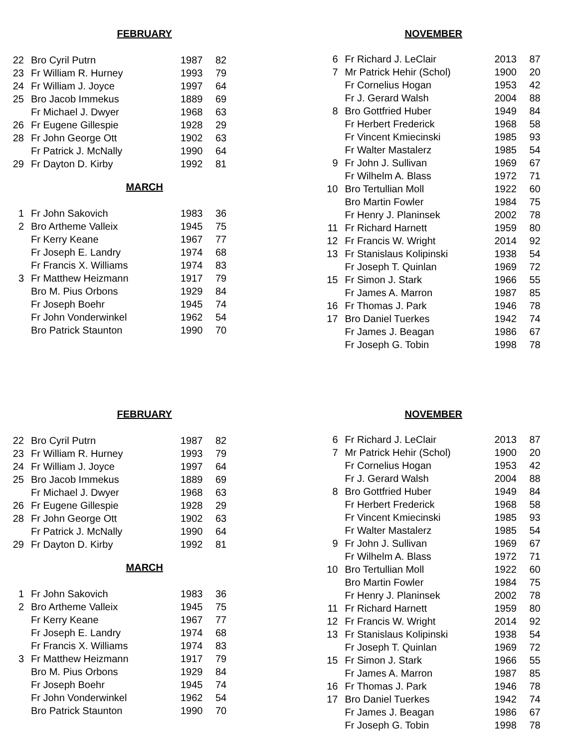FEBRUARY
| 22 | Bro Cyril Putrn | 1987 | 82 |
| 23 | Fr William R. Hurney | 1993 | 79 |
| 24 | Fr William J. Joyce | 1997 | 64 |
| 25 | Bro Jacob Immekus | 1889 | 69 |
| | Fr Michael J. Dwyer | 1968 | 63 |
| 26 | Fr Eugene Gillespie | 1928 | 29 |
| 28 | Fr John George Ott | 1902 | 63 |
| | Fr Patrick J. McNally | 1990 | 64 |
| 29 | Fr Dayton D. Kirby | 1992 | 81 |
MARCH
| 1 | Fr John Sakovich | 1983 | 36 |
| 2 | Bro Artheme Valleix | 1945 | 75 |
| | Fr Kerry Keane | 1967 | 77 |
| | Fr Joseph E. Landry | 1974 | 68 |
| | Fr Francis X. Williams | 1974 | 83 |
| 3 | Fr Matthew Heizmann | 1917 | 79 |
| | Bro M. Pius Orbons | 1929 | 84 |
| | Fr Joseph Boehr | 1945 | 74 |
| | Fr John Vonderwinkel | 1962 | 54 |
| | Bro Patrick Staunton | 1990 | 70 |
NOVEMBER
| 6 | Fr Richard J. LeClair | 2013 | 87 |
| 7 | Mr Patrick Hehir (Schol) | 1900 | 20 |
| | Fr Cornelius Hogan | 1953 | 42 |
| | Fr J. Gerard Walsh | 2004 | 88 |
| 8 | Bro Gottfried Huber | 1949 | 84 |
| | Fr Herbert Frederick | 1968 | 58 |
| | Fr Vincent Kmiecinski | 1985 | 93 |
| | Fr Walter Mastalerz | 1985 | 54 |
| 9 | Fr John J. Sullivan | 1969 | 67 |
| | Fr Wilhelm A. Blass | 1972 | 71 |
| 10 | Bro Tertullian Moll | 1922 | 60 |
| | Bro Martin Fowler | 1984 | 75 |
| | Fr Henry J. Planinsek | 2002 | 78 |
| 11 | Fr Richard Harnett | 1959 | 80 |
| 12 | Fr Francis W. Wright | 2014 | 92 |
| 13 | Fr Stanislaus Kolipinski | 1938 | 54 |
| | Fr Joseph T. Quinlan | 1969 | 72 |
| 15 | Fr Simon J. Stark | 1966 | 55 |
| | Fr James A. Marron | 1987 | 85 |
| 16 | Fr Thomas J. Park | 1946 | 78 |
| 17 | Bro Daniel Tuerkes | 1942 | 74 |
| | Fr James J. Beagan | 1986 | 67 |
| | Fr Joseph G. Tobin | 1998 | 78 |
FEBRUARY
| 22 | Bro Cyril Putrn | 1987 | 82 |
| 23 | Fr William R. Hurney | 1993 | 79 |
| 24 | Fr William J. Joyce | 1997 | 64 |
| 25 | Bro Jacob Immekus | 1889 | 69 |
| | Fr Michael J. Dwyer | 1968 | 63 |
| 26 | Fr Eugene Gillespie | 1928 | 29 |
| 28 | Fr John George Ott | 1902 | 63 |
| | Fr Patrick J. McNally | 1990 | 64 |
| 29 | Fr Dayton D. Kirby | 1992 | 81 |
MARCH
| 1 | Fr John Sakovich | 1983 | 36 |
| 2 | Bro Artheme Valleix | 1945 | 75 |
| | Fr Kerry Keane | 1967 | 77 |
| | Fr Joseph E. Landry | 1974 | 68 |
| | Fr Francis X. Williams | 1974 | 83 |
| 3 | Fr Matthew Heizmann | 1917 | 79 |
| | Bro M. Pius Orbons | 1929 | 84 |
| | Fr Joseph Boehr | 1945 | 74 |
| | Fr John Vonderwinkel | 1962 | 54 |
| | Bro Patrick Staunton | 1990 | 70 |
NOVEMBER
| 6 | Fr Richard J. LeClair | 2013 | 87 |
| 7 | Mr Patrick Hehir (Schol) | 1900 | 20 |
| | Fr Cornelius Hogan | 1953 | 42 |
| | Fr J. Gerard Walsh | 2004 | 88 |
| 8 | Bro Gottfried Huber | 1949 | 84 |
| | Fr Herbert Frederick | 1968 | 58 |
| | Fr Vincent Kmiecinski | 1985 | 93 |
| | Fr Walter Mastalerz | 1985 | 54 |
| 9 | Fr John J. Sullivan | 1969 | 67 |
| | Fr Wilhelm A. Blass | 1972 | 71 |
| 10 | Bro Tertullian Moll | 1922 | 60 |
| | Bro Martin Fowler | 1984 | 75 |
| | Fr Henry J. Planinsek | 2002 | 78 |
| 11 | Fr Richard Harnett | 1959 | 80 |
| 12 | Fr Francis W. Wright | 2014 | 92 |
| 13 | Fr Stanislaus Kolipinski | 1938 | 54 |
| | Fr Joseph T. Quinlan | 1969 | 72 |
| 15 | Fr Simon J. Stark | 1966 | 55 |
| | Fr James A. Marron | 1987 | 85 |
| 16 | Fr Thomas J. Park | 1946 | 78 |
| 17 | Bro Daniel Tuerkes | 1942 | 74 |
| | Fr James J. Beagan | 1986 | 67 |
| | Fr Joseph G. Tobin | 1998 | 78 |